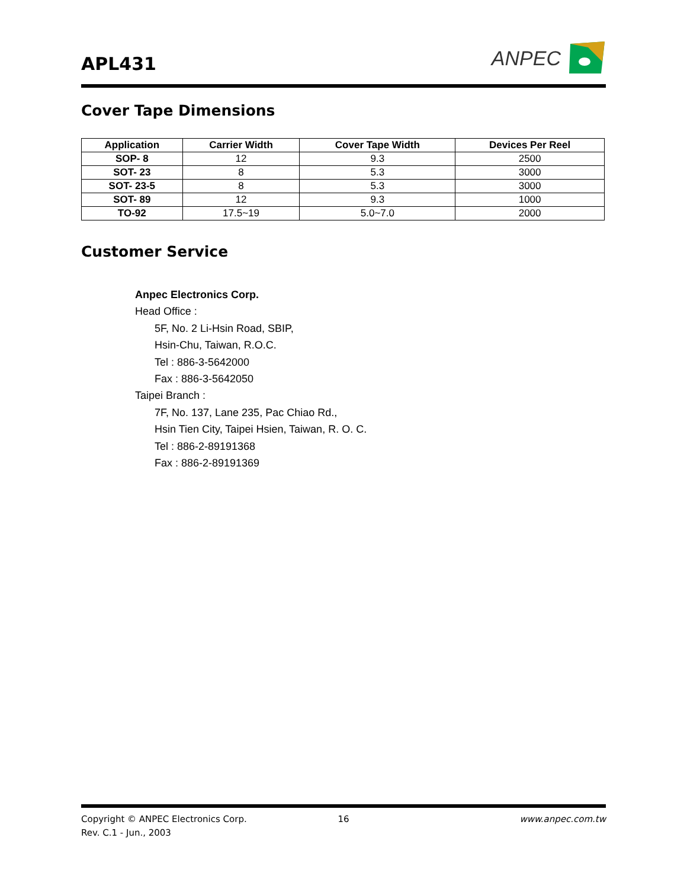APL431
ANPEC
Cover Tape Dimensions
| Application | Carrier Width | Cover Tape Width | Devices Per Reel |
| --- | --- | --- | --- |
| SOP- 8 | 12 | 9.3 | 2500 |
| SOT- 23 | 8 | 5.3 | 3000 |
| SOT- 23-5 | 8 | 5.3 | 3000 |
| SOT- 89 | 12 | 9.3 | 1000 |
| TO-92 | 17.5~19 | 5.0~7.0 | 2000 |
Customer Service
Anpec Electronics Corp.
Head Office :
5F, No. 2 Li-Hsin Road, SBIP,
Hsin-Chu, Taiwan, R.O.C.
Tel : 886-3-5642000
Fax : 886-3-5642050
Taipei Branch :
7F, No. 137, Lane 235, Pac Chiao Rd.,
Hsin Tien City, Taipei Hsien, Taiwan, R. O. C.
Tel : 886-2-89191368
Fax : 886-2-89191369
Copyright © ANPEC Electronics Corp. 16 www.anpec.com.tw
Rev. C.1 - Jun., 2003